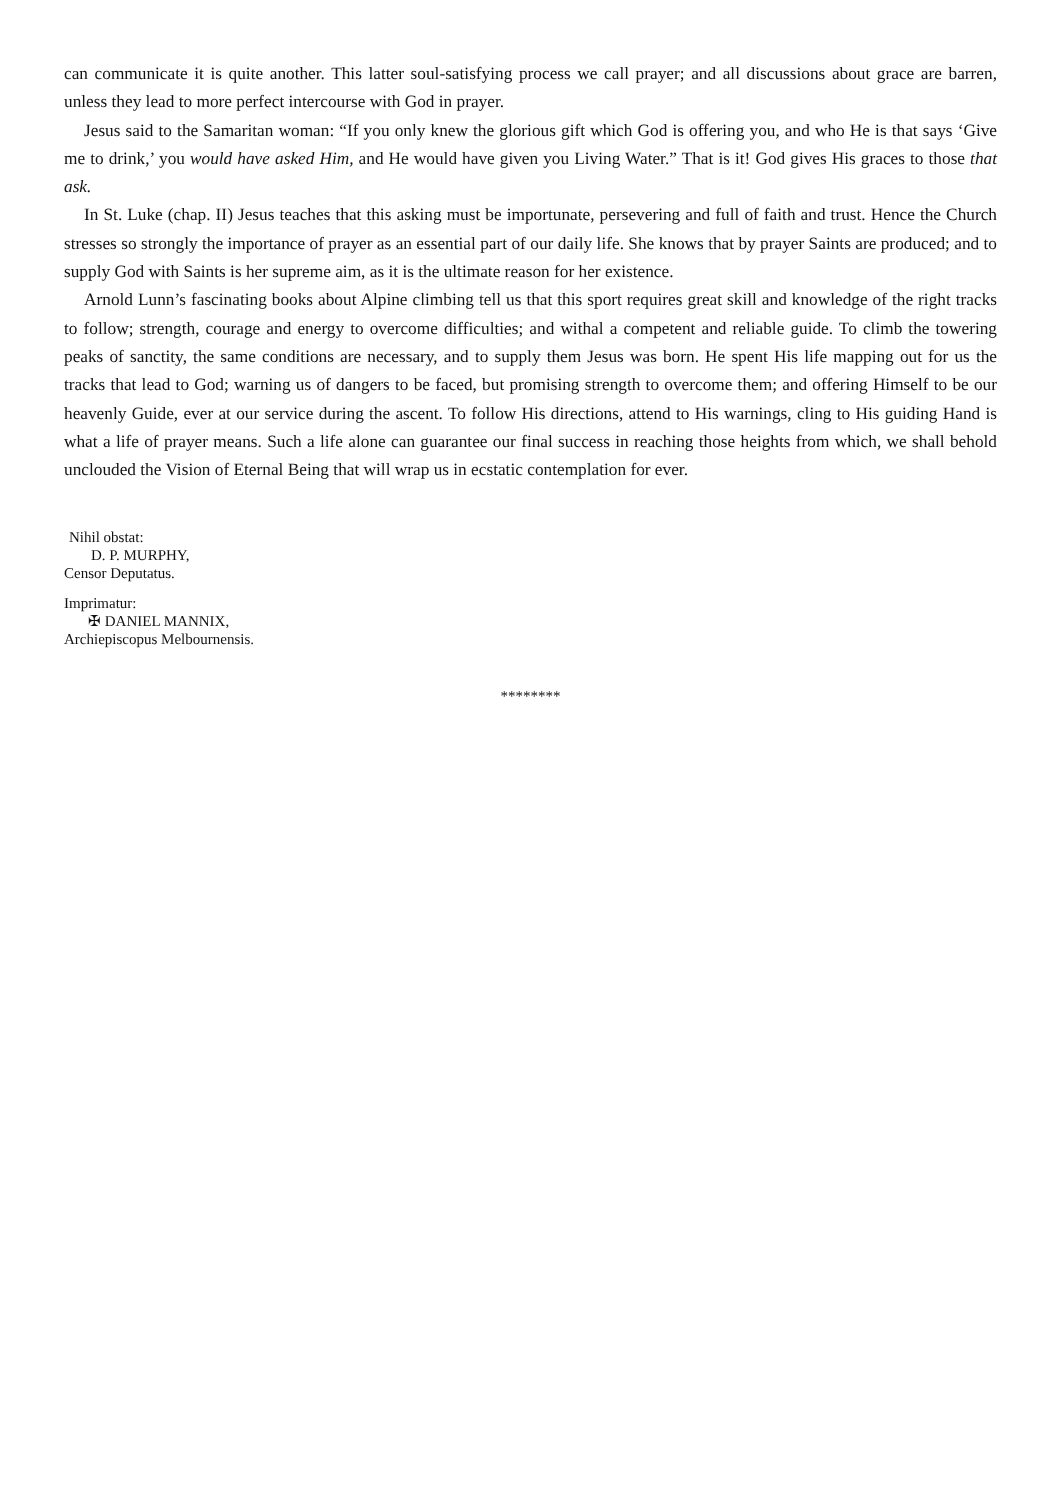can communicate it is quite another. This latter soul-satisfying process we call prayer; and all discussions about grace are barren, unless they lead to more perfect intercourse with God in prayer.
Jesus said to the Samaritan woman: “If you only knew the glorious gift which God is offering you, and who He is that says ‘Give me to drink,’ you would have asked Him, and He would have given you Living Water.” That is it! God gives His graces to those that ask.
In St. Luke (chap. II) Jesus teaches that this asking must be importunate, persevering and full of faith and trust. Hence the Church stresses so strongly the importance of prayer as an essential part of our daily life. She knows that by prayer Saints are produced; and to supply God with Saints is her supreme aim, as it is the ultimate reason for her existence.
Arnold Lunn’s fascinating books about Alpine climbing tell us that this sport requires great skill and knowledge of the right tracks to follow; strength, courage and energy to overcome difficulties; and withal a competent and reliable guide. To climb the towering peaks of sanctity, the same conditions are necessary, and to supply them Jesus was born. He spent His life mapping out for us the tracks that lead to God; warning us of dangers to be faced, but promising strength to overcome them; and offering Himself to be our heavenly Guide, ever at our service during the ascent. To follow His directions, attend to His warnings, cling to His guiding Hand is what a life of prayer means. Such a life alone can guarantee our final success in reaching those heights from which, we shall behold unclouded the Vision of Eternal Being that will wrap us in ecstatic contemplation for ever.
Nihil obstat:
D. P. MURPHY,
Censor Deputatus.
Imprimatur:
✠ DANIEL MANNIX,
Archiepiscopus Melbournensis.
********